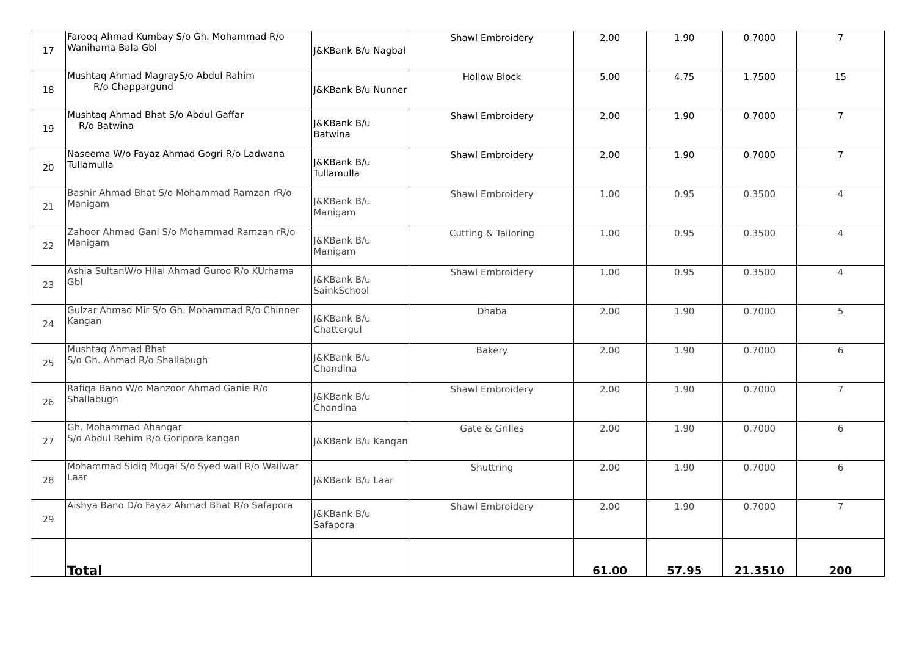| 17 | Farooq Ahmad Kumbay S/o Gh. Mohammad R/o Wanihama Bala Gbl | J&KBank B/u Nagbal | Shawl Embroidery | 2.00 | 1.90 | 0.7000 | 7 |
| 18 | Mushtaq Ahmad MagrayS/o Abdul Rahim R/o Chappargund | J&KBank B/u Nunner | Hollow Block | 5.00 | 4.75 | 1.7500 | 15 |
| 19 | Mushtaq Ahmad Bhat S/o Abdul Gaffar R/o Batwina | J&KBank B/u Batwina | Shawl Embroidery | 2.00 | 1.90 | 0.7000 | 7 |
| 20 | Naseema W/o Fayaz Ahmad Gogri R/o Ladwana Tullamulla | J&KBank B/u Tullamulla | Shawl Embroidery | 2.00 | 1.90 | 0.7000 | 7 |
| 21 | Bashir Ahmad Bhat S/o Mohammad Ramzan rR/o Manigam | J&KBank B/u Manigam | Shawl Embroidery | 1.00 | 0.95 | 0.3500 | 4 |
| 22 | Zahoor Ahmad Gani S/o Mohammad Ramzan rR/o Manigam | J&KBank B/u Manigam | Cutting & Tailoring | 1.00 | 0.95 | 0.3500 | 4 |
| 23 | Ashia SultanW/o Hilal Ahmad Guroo R/o KUrhama Gbl | J&KBank B/u SainkSchool | Shawl Embroidery | 1.00 | 0.95 | 0.3500 | 4 |
| 24 | Gulzar Ahmad Mir S/o Gh. Mohammad R/o Chinner Kangan | J&KBank B/u Chattergul | Dhaba | 2.00 | 1.90 | 0.7000 | 5 |
| 25 | Mushtaq Ahmad Bhat S/o Gh. Ahmad R/o Shallabugh | J&KBank B/u Chandina | Bakery | 2.00 | 1.90 | 0.7000 | 6 |
| 26 | Rafiqa Bano W/o Manzoor Ahmad Ganie R/o Shallabugh | J&KBank B/u Chandina | Shawl Embroidery | 2.00 | 1.90 | 0.7000 | 7 |
| 27 | Gh. Mohammad Ahangar S/o Abdul Rehim R/o Goripora kangan | J&KBank B/u Kangan | Gate & Grilles | 2.00 | 1.90 | 0.7000 | 6 |
| 28 | Mohammad Sidiq Mugal S/o Syed wail R/o Wailwar Laar | J&KBank B/u Laar | Shuttring | 2.00 | 1.90 | 0.7000 | 6 |
| 29 | Aishya Bano D/o Fayaz Ahmad Bhat R/o Safapora | J&KBank B/u Safapora | Shawl Embroidery | 2.00 | 1.90 | 0.7000 | 7 |
| | Total | | | 61.00 | 57.95 | 21.3510 | 200 |